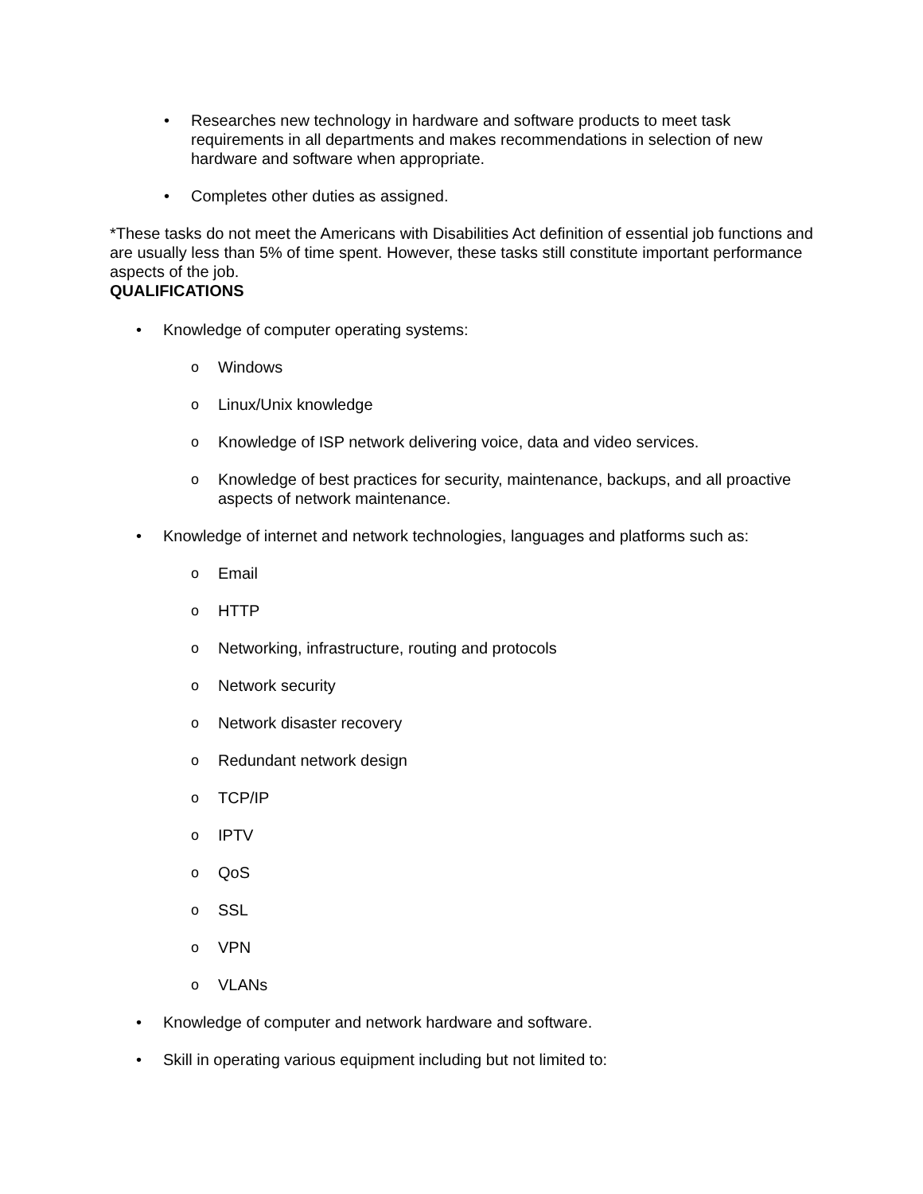• Researches new technology in hardware and software products to meet task requirements in all departments and makes recommendations in selection of new hardware and software when appropriate.
• Completes other duties as assigned.
*These tasks do not meet the Americans with Disabilities Act definition of essential job functions and are usually less than 5% of time spent. However, these tasks still constitute important performance aspects of the job.
QUALIFICATIONS
• Knowledge of computer operating systems:
o Windows
o Linux/Unix knowledge
o Knowledge of ISP network delivering voice, data and video services.
o Knowledge of best practices for security, maintenance, backups, and all proactive aspects of network maintenance.
• Knowledge of internet and network technologies, languages and platforms such as:
o Email
o HTTP
o Networking, infrastructure, routing and protocols
o Network security
o Network disaster recovery
o Redundant network design
o TCP/IP
o IPTV
o QoS
o SSL
o VPN
o VLANs
• Knowledge of computer and network hardware and software.
• Skill in operating various equipment including but not limited to: